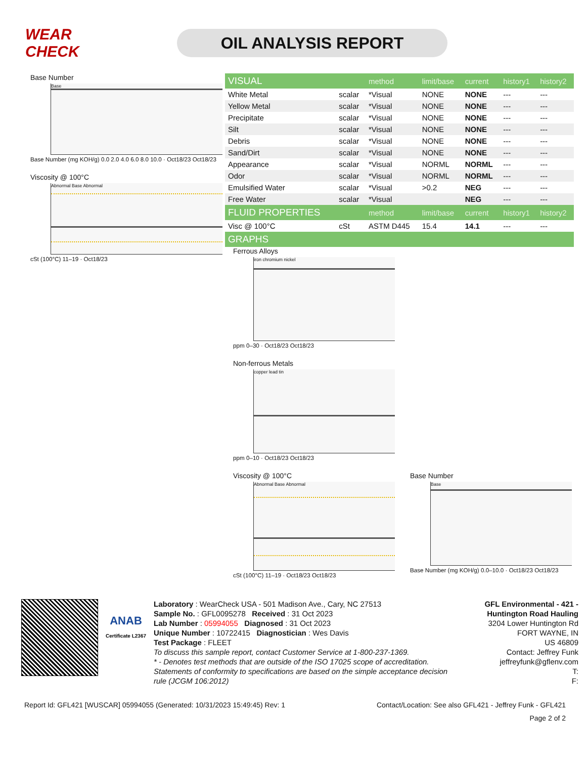WEAR CHECK
OIL ANALYSIS REPORT
Base Number
Base
Base Number (mg KOH/g) 0.0 2.0 4.0 6.0 8.0 10.0 · Oct18/23 Oct18/23
Viscosity @ 100°C
Abnormal
Base Abnormal
cSt (100°C) 11–19 · Oct18/23
| VISUAL | | method | limit/base | current | history1 | history2 |
| --- | --- | --- | --- | --- | --- | --- |
| White Metal | scalar | *Visual | NONE | NONE | --- | --- |
| Yellow Metal | scalar | *Visual | NONE | NONE | --- | --- |
| Precipitate | scalar | *Visual | NONE | NONE | --- | --- |
| Silt | scalar | *Visual | NONE | NONE | --- | --- |
| Debris | scalar | *Visual | NONE | NONE | --- | --- |
| Sand/Dirt | scalar | *Visual | NONE | NONE | --- | --- |
| Appearance | scalar | *Visual | NORML | NORML | --- | --- |
| Odor | scalar | *Visual | NORML | NORML | --- | --- |
| Emulsified Water | scalar | *Visual | >0.2 | NEG | --- | --- |
| Free Water | scalar | *Visual | | NEG | --- | --- |
| FLUID PROPERTIES | | method | limit/base | current | history1 | history2 |
| Visc @ 100°C | cSt | ASTM D445 | 15.4 | 14.1 | --- | --- |
| GRAPHS | | | | | | |
Ferrous Alloys
iron chromium nickel
ppm 0–30 · Oct18/23 Oct18/23
Non-ferrous Metals
copper lead tin
ppm 0–10 · Oct18/23 Oct18/23
Viscosity @ 100°C
Abnormal
Base Abnormal
cSt (100°C) 11–19 · Oct18/23 Oct18/23
Base Number
Base
Base Number (mg KOH/g) 0.0–10.0 · Oct18/23 Oct18/23
ANAB
Certificate L2367
Laboratory : WearCheck USA - 501 Madison Ave., Cary, NC 27513
Sample No. : GFL0095278 Received : 31 Oct 2023
Lab Number : 05994055 Diagnosed : 31 Oct 2023
Unique Number : 10722415 Diagnostician : Wes Davis
Test Package : FLEET
To discuss this sample report, contact Customer Service at 1-800-237-1369.
* - Denotes test methods that are outside of the ISO 17025 scope of accreditation.
Statements of conformity to specifications are based on the simple acceptance decision rule (JCGM 106:2012)
GFL Environmental - 421 - Huntington Road Hauling
3204 Lower Huntington Rd
FORT WAYNE, IN
US 46809
Contact: Jeffrey Funk
jeffreyfunk@gflenv.com
T:
F:
Report Id: GFL421 [WUSCAR] 05994055 (Generated: 10/31/2023 15:49:45) Rev: 1 Contact/Location: See also GFL421 - Jeffrey Funk - GFL421
Page 2 of 2